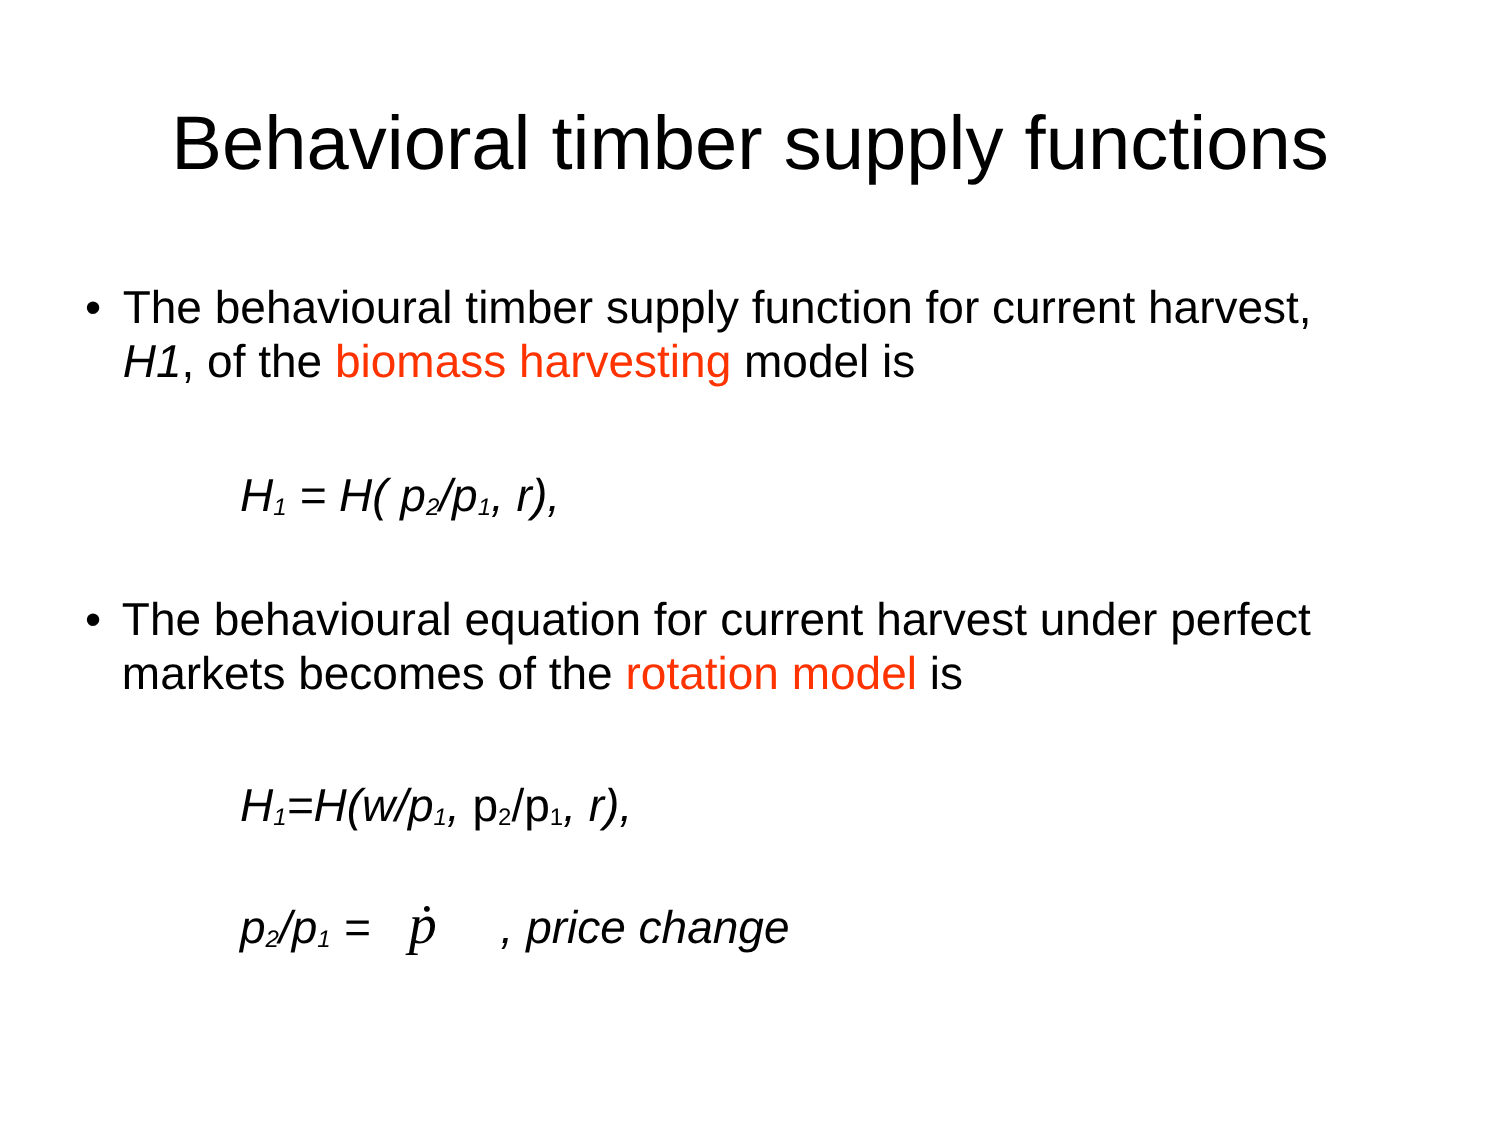Behavioral timber supply functions
• The behavioural timber supply function for current harvest, H1, of the biomass harvesting model is
H<sub>1</sub> = H( p<sub>2</sub>/p<sub>1</sub>, r),
• The behavioural equation for current harvest under perfect markets becomes of the rotation model is
H<sub>1</sub>=H(w/p<sub>1</sub>, p<sub>2</sub>/p<sub>1</sub>, r),
p<sub>2</sub>/p<sub>1</sub> = ṗ , price change